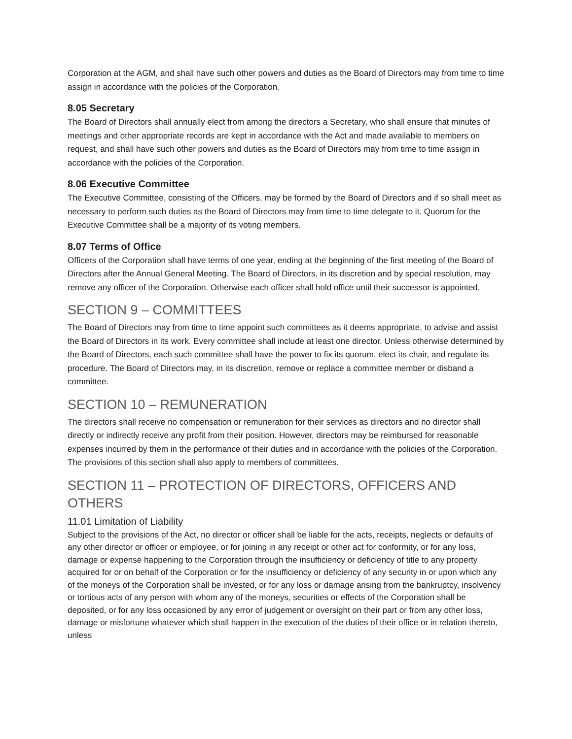Corporation at the AGM, and shall have such other powers and duties as the Board of Directors may from time to time assign in accordance with the policies of the Corporation.
8.05 Secretary
The Board of Directors shall annually elect from among the directors a Secretary, who shall ensure that minutes of meetings and other appropriate records are kept in accordance with the Act and made available to members on request, and shall have such other powers and duties as the Board of Directors may from time to time assign in accordance with the policies of the Corporation.
8.06 Executive Committee
The Executive Committee, consisting of the Officers, may be formed by the Board of Directors and if so shall meet as necessary to perform such duties as the Board of Directors may from time to time delegate to it. Quorum for the Executive Committee shall be a majority of its voting members.
8.07 Terms of Office
Officers of the Corporation shall have terms of one year, ending at the beginning of the first meeting of the Board of Directors after the Annual General Meeting. The Board of Directors, in its discretion and by special resolution, may remove any officer of the Corporation. Otherwise each officer shall hold office until their successor is appointed.
SECTION 9 – COMMITTEES
The Board of Directors may from time to time appoint such committees as it deems appropriate, to advise and assist the Board of Directors in its work. Every committee shall include at least one director. Unless otherwise determined by the Board of Directors, each such committee shall have the power to fix its quorum, elect its chair, and regulate its procedure. The Board of Directors may, in its discretion, remove or replace a committee member or disband a committee.
SECTION 10 – REMUNERATION
The directors shall receive no compensation or remuneration for their services as directors and no director shall directly or indirectly receive any profit from their position. However, directors may be reimbursed for reasonable expenses incurred by them in the performance of their duties and in accordance with the policies of the Corporation. The provisions of this section shall also apply to members of committees.
SECTION 11 – PROTECTION OF DIRECTORS, OFFICERS AND OTHERS
11.01 Limitation of Liability
Subject to the provisions of the Act, no director or officer shall be liable for the acts, receipts, neglects or defaults of any other director or officer or employee, or for joining in any receipt or other act for conformity, or for any loss, damage or expense happening to the Corporation through the insufficiency or deficiency of title to any property acquired for or on behalf of the Corporation or for the insufficiency or deficiency of any security in or upon which any of the moneys of the Corporation shall be invested, or for any loss or damage arising from the bankruptcy, insolvency or tortious acts of any person with whom any of the moneys, securities or effects of the Corporation shall be deposited, or for any loss occasioned by any error of judgement or oversight on their part or from any other loss, damage or misfortune whatever which shall happen in the execution of the duties of their office or in relation thereto, unless